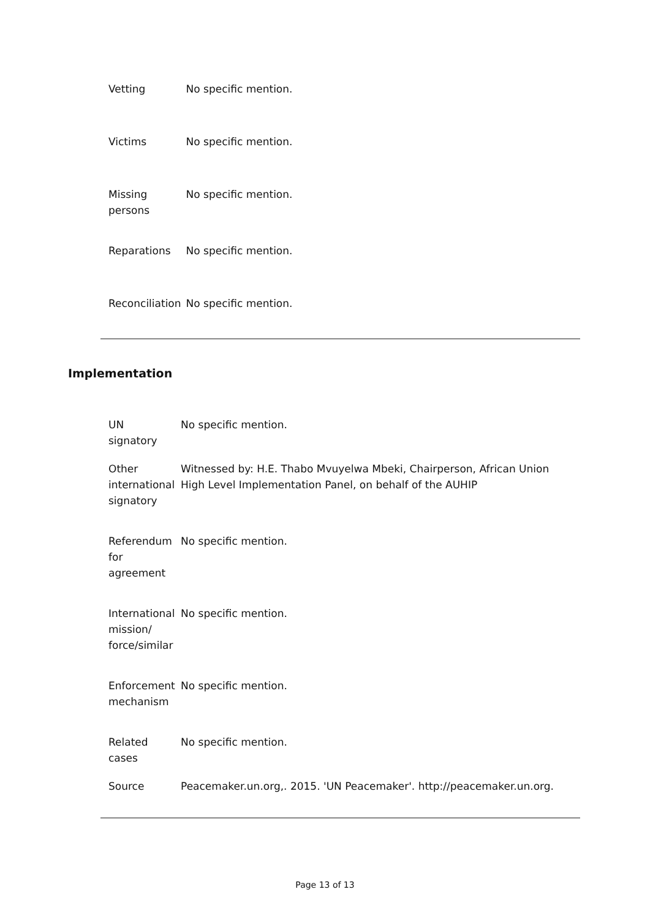| Vetting | No specific mention. |
| Victims | No specific mention. |
| Missing persons | No specific mention. |
| Reparations | No specific mention. |
| Reconciliation | No specific mention. |
Implementation
| UN signatory | No specific mention. |
| Other international signatory | Witnessed by: H.E. Thabo Mvuyelwa Mbeki, Chairperson, African Union High Level Implementation Panel, on behalf of the AUHIP |
| Referendum for agreement | No specific mention. |
| International mission/ force/similar | No specific mention. |
| Enforcement mechanism | No specific mention. |
| Related cases | No specific mention. |
| Source | Peacemaker.un.org,. 2015. 'UN Peacemaker'. http://peacemaker.un.org. |
Page 13 of 13